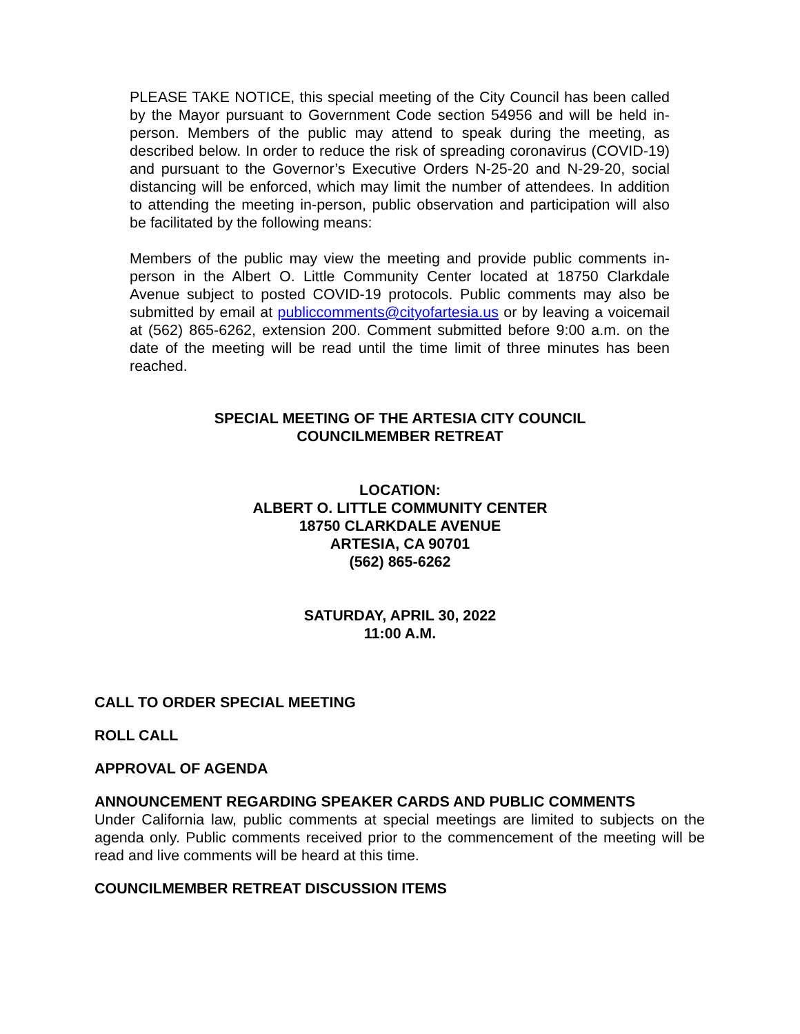PLEASE TAKE NOTICE, this special meeting of the City Council has been called by the Mayor pursuant to Government Code section 54956 and will be held in-person. Members of the public may attend to speak during the meeting, as described below. In order to reduce the risk of spreading coronavirus (COVID-19) and pursuant to the Governor’s Executive Orders N-25-20 and N-29-20, social distancing will be enforced, which may limit the number of attendees. In addition to attending the meeting in-person, public observation and participation will also be facilitated by the following means:
Members of the public may view the meeting and provide public comments in-person in the Albert O. Little Community Center located at 18750 Clarkdale Avenue subject to posted COVID-19 protocols. Public comments may also be submitted by email at publiccomments@cityofartesia.us or by leaving a voicemail at (562) 865-6262, extension 200. Comment submitted before 9:00 a.m. on the date of the meeting will be read until the time limit of three minutes has been reached.
SPECIAL MEETING OF THE ARTESIA CITY COUNCIL
COUNCILMEMBER RETREAT
LOCATION:
ALBERT O. LITTLE COMMUNITY CENTER
18750 CLARKDALE AVENUE
ARTESIA, CA 90701
(562) 865-6262
SATURDAY, APRIL 30, 2022
11:00 A.M.
CALL TO ORDER SPECIAL MEETING
ROLL CALL
APPROVAL OF AGENDA
ANNOUNCEMENT REGARDING SPEAKER CARDS AND PUBLIC COMMENTS
Under California law, public comments at special meetings are limited to subjects on the agenda only. Public comments received prior to the commencement of the meeting will be read and live comments will be heard at this time.
COUNCILMEMBER RETREAT DISCUSSION ITEMS